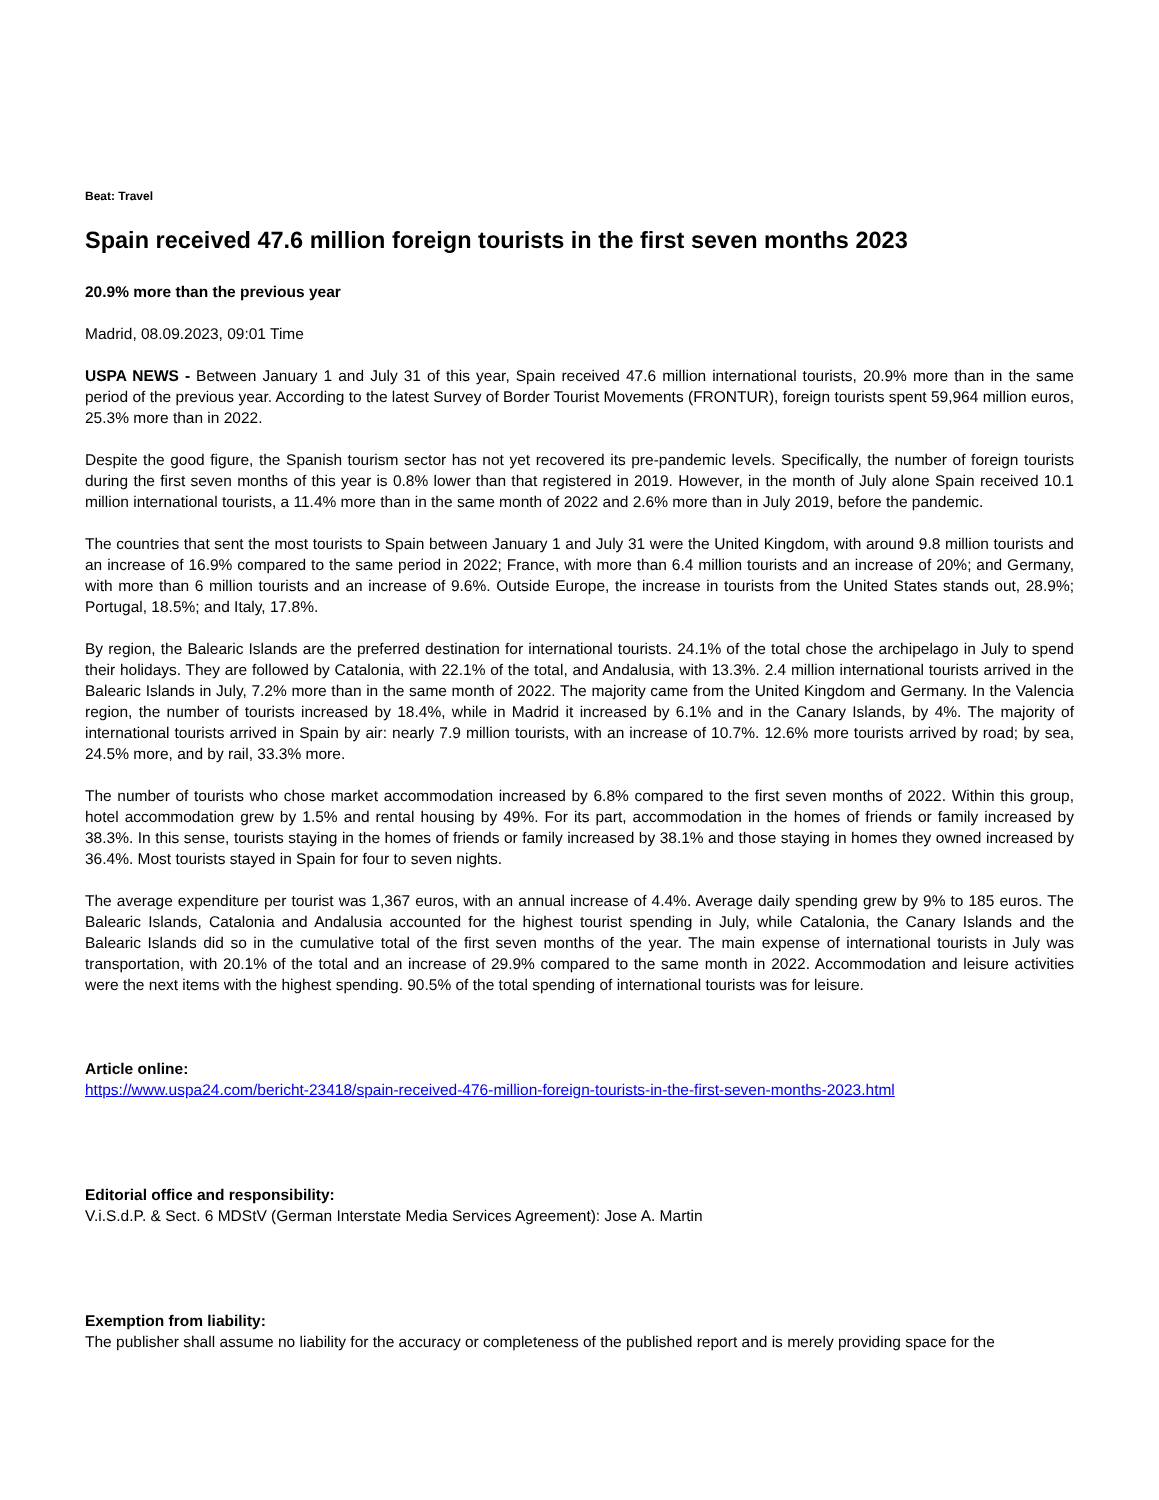Beat: Travel
Spain received 47.6 million foreign tourists in the first seven months 2023
20.9% more than the previous year
Madrid, 08.09.2023, 09:01 Time
USPA NEWS - Between January 1 and July 31 of this year, Spain received 47.6 million international tourists, 20.9% more than in the same period of the previous year. According to the latest Survey of Border Tourist Movements (FRONTUR), foreign tourists spent 59,964 million euros, 25.3% more than in 2022.
Despite the good figure, the Spanish tourism sector has not yet recovered its pre-pandemic levels. Specifically, the number of foreign tourists during the first seven months of this year is 0.8% lower than that registered in 2019. However, in the month of July alone Spain received 10.1 million international tourists, a 11.4% more than in the same month of 2022 and 2.6% more than in July 2019, before the pandemic.
The countries that sent the most tourists to Spain between January 1 and July 31 were the United Kingdom, with around 9.8 million tourists and an increase of 16.9% compared to the same period in 2022; France, with more than 6.4 million tourists and an increase of 20%; and Germany, with more than 6 million tourists and an increase of 9.6%. Outside Europe, the increase in tourists from the United States stands out, 28.9%; Portugal, 18.5%; and Italy, 17.8%.
By region, the Balearic Islands are the preferred destination for international tourists. 24.1% of the total chose the archipelago in July to spend their holidays. They are followed by Catalonia, with 22.1% of the total, and Andalusia, with 13.3%. 2.4 million international tourists arrived in the Balearic Islands in July, 7.2% more than in the same month of 2022. The majority came from the United Kingdom and Germany. In the Valencia region, the number of tourists increased by 18.4%, while in Madrid it increased by 6.1% and in the Canary Islands, by 4%. The majority of international tourists arrived in Spain by air: nearly 7.9 million tourists, with an increase of 10.7%. 12.6% more tourists arrived by road; by sea, 24.5% more, and by rail, 33.3% more.
The number of tourists who chose market accommodation increased by 6.8% compared to the first seven months of 2022. Within this group, hotel accommodation grew by 1.5% and rental housing by 49%. For its part, accommodation in the homes of friends or family increased by 38.3%. In this sense, tourists staying in the homes of friends or family increased by 38.1% and those staying in homes they owned increased by 36.4%. Most tourists stayed in Spain for four to seven nights.
The average expenditure per tourist was 1,367 euros, with an annual increase of 4.4%. Average daily spending grew by 9% to 185 euros. The Balearic Islands, Catalonia and Andalusia accounted for the highest tourist spending in July, while Catalonia, the Canary Islands and the Balearic Islands did so in the cumulative total of the first seven months of the year. The main expense of international tourists in July was transportation, with 20.1% of the total and an increase of 29.9% compared to the same month in 2022. Accommodation and leisure activities were the next items with the highest spending. 90.5% of the total spending of international tourists was for leisure.
Article online:
https://www.uspa24.com/bericht-23418/spain-received-476-million-foreign-tourists-in-the-first-seven-months-2023.html
Editorial office and responsibility:
V.i.S.d.P. & Sect. 6 MDStV (German Interstate Media Services Agreement): Jose A. Martin
Exemption from liability:
The publisher shall assume no liability for the accuracy or completeness of the published report and is merely providing space for the